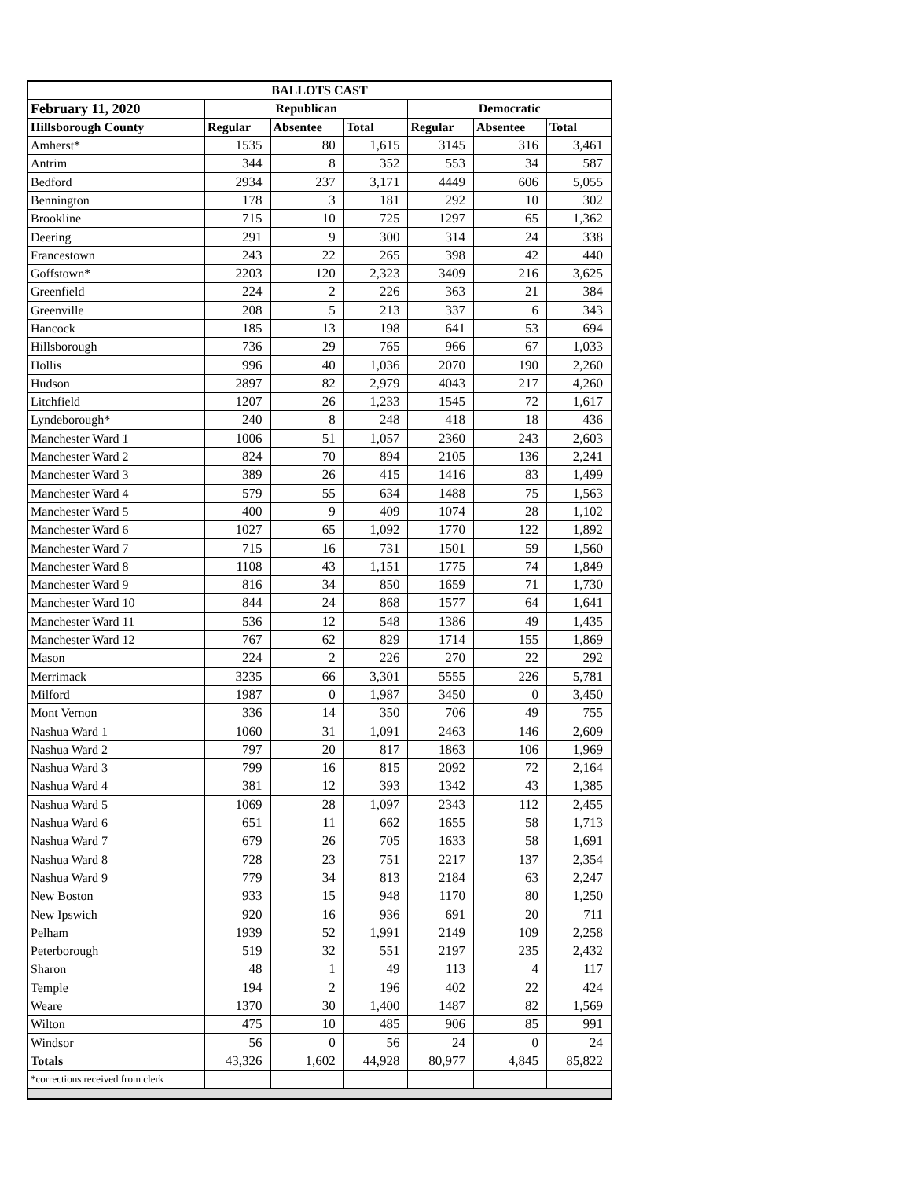| BALLOTS CAST | | | | | | |
| --- | --- | --- | --- | --- | --- | --- |
| February 11, 2020 | Republican | | | Democratic | | |
| Hillsborough County | Regular | Absentee | Total | Regular | Absentee | Total |
| Amherst* | 1535 | 80 | 1,615 | 3145 | 316 | 3,461 |
| Antrim | 344 | 8 | 352 | 553 | 34 | 587 |
| Bedford | 2934 | 237 | 3,171 | 4449 | 606 | 5,055 |
| Bennington | 178 | 3 | 181 | 292 | 10 | 302 |
| Brookline | 715 | 10 | 725 | 1297 | 65 | 1,362 |
| Deering | 291 | 9 | 300 | 314 | 24 | 338 |
| Francestown | 243 | 22 | 265 | 398 | 42 | 440 |
| Goffstown* | 2203 | 120 | 2,323 | 3409 | 216 | 3,625 |
| Greenfield | 224 | 2 | 226 | 363 | 21 | 384 |
| Greenville | 208 | 5 | 213 | 337 | 6 | 343 |
| Hancock | 185 | 13 | 198 | 641 | 53 | 694 |
| Hillsborough | 736 | 29 | 765 | 966 | 67 | 1,033 |
| Hollis | 996 | 40 | 1,036 | 2070 | 190 | 2,260 |
| Hudson | 2897 | 82 | 2,979 | 4043 | 217 | 4,260 |
| Litchfield | 1207 | 26 | 1,233 | 1545 | 72 | 1,617 |
| Lyndeborough* | 240 | 8 | 248 | 418 | 18 | 436 |
| Manchester Ward 1 | 1006 | 51 | 1,057 | 2360 | 243 | 2,603 |
| Manchester Ward 2 | 824 | 70 | 894 | 2105 | 136 | 2,241 |
| Manchester Ward 3 | 389 | 26 | 415 | 1416 | 83 | 1,499 |
| Manchester Ward 4 | 579 | 55 | 634 | 1488 | 75 | 1,563 |
| Manchester Ward 5 | 400 | 9 | 409 | 1074 | 28 | 1,102 |
| Manchester Ward 6 | 1027 | 65 | 1,092 | 1770 | 122 | 1,892 |
| Manchester Ward 7 | 715 | 16 | 731 | 1501 | 59 | 1,560 |
| Manchester Ward 8 | 1108 | 43 | 1,151 | 1775 | 74 | 1,849 |
| Manchester Ward 9 | 816 | 34 | 850 | 1659 | 71 | 1,730 |
| Manchester Ward 10 | 844 | 24 | 868 | 1577 | 64 | 1,641 |
| Manchester Ward 11 | 536 | 12 | 548 | 1386 | 49 | 1,435 |
| Manchester Ward 12 | 767 | 62 | 829 | 1714 | 155 | 1,869 |
| Mason | 224 | 2 | 226 | 270 | 22 | 292 |
| Merrimack | 3235 | 66 | 3,301 | 5555 | 226 | 5,781 |
| Milford | 1987 | 0 | 1,987 | 3450 | 0 | 3,450 |
| Mont Vernon | 336 | 14 | 350 | 706 | 49 | 755 |
| Nashua Ward 1 | 1060 | 31 | 1,091 | 2463 | 146 | 2,609 |
| Nashua Ward 2 | 797 | 20 | 817 | 1863 | 106 | 1,969 |
| Nashua Ward 3 | 799 | 16 | 815 | 2092 | 72 | 2,164 |
| Nashua Ward 4 | 381 | 12 | 393 | 1342 | 43 | 1,385 |
| Nashua Ward 5 | 1069 | 28 | 1,097 | 2343 | 112 | 2,455 |
| Nashua Ward 6 | 651 | 11 | 662 | 1655 | 58 | 1,713 |
| Nashua Ward 7 | 679 | 26 | 705 | 1633 | 58 | 1,691 |
| Nashua Ward 8 | 728 | 23 | 751 | 2217 | 137 | 2,354 |
| Nashua Ward 9 | 779 | 34 | 813 | 2184 | 63 | 2,247 |
| New Boston | 933 | 15 | 948 | 1170 | 80 | 1,250 |
| New Ipswich | 920 | 16 | 936 | 691 | 20 | 711 |
| Pelham | 1939 | 52 | 1,991 | 2149 | 109 | 2,258 |
| Peterborough | 519 | 32 | 551 | 2197 | 235 | 2,432 |
| Sharon | 48 | 1 | 49 | 113 | 4 | 117 |
| Temple | 194 | 2 | 196 | 402 | 22 | 424 |
| Weare | 1370 | 30 | 1,400 | 1487 | 82 | 1,569 |
| Wilton | 475 | 10 | 485 | 906 | 85 | 991 |
| Windsor | 56 | 0 | 56 | 24 | 0 | 24 |
| Totals | 43,326 | 1,602 | 44,928 | 80,977 | 4,845 | 85,822 |
| *corrections received from clerk | | | | | | |